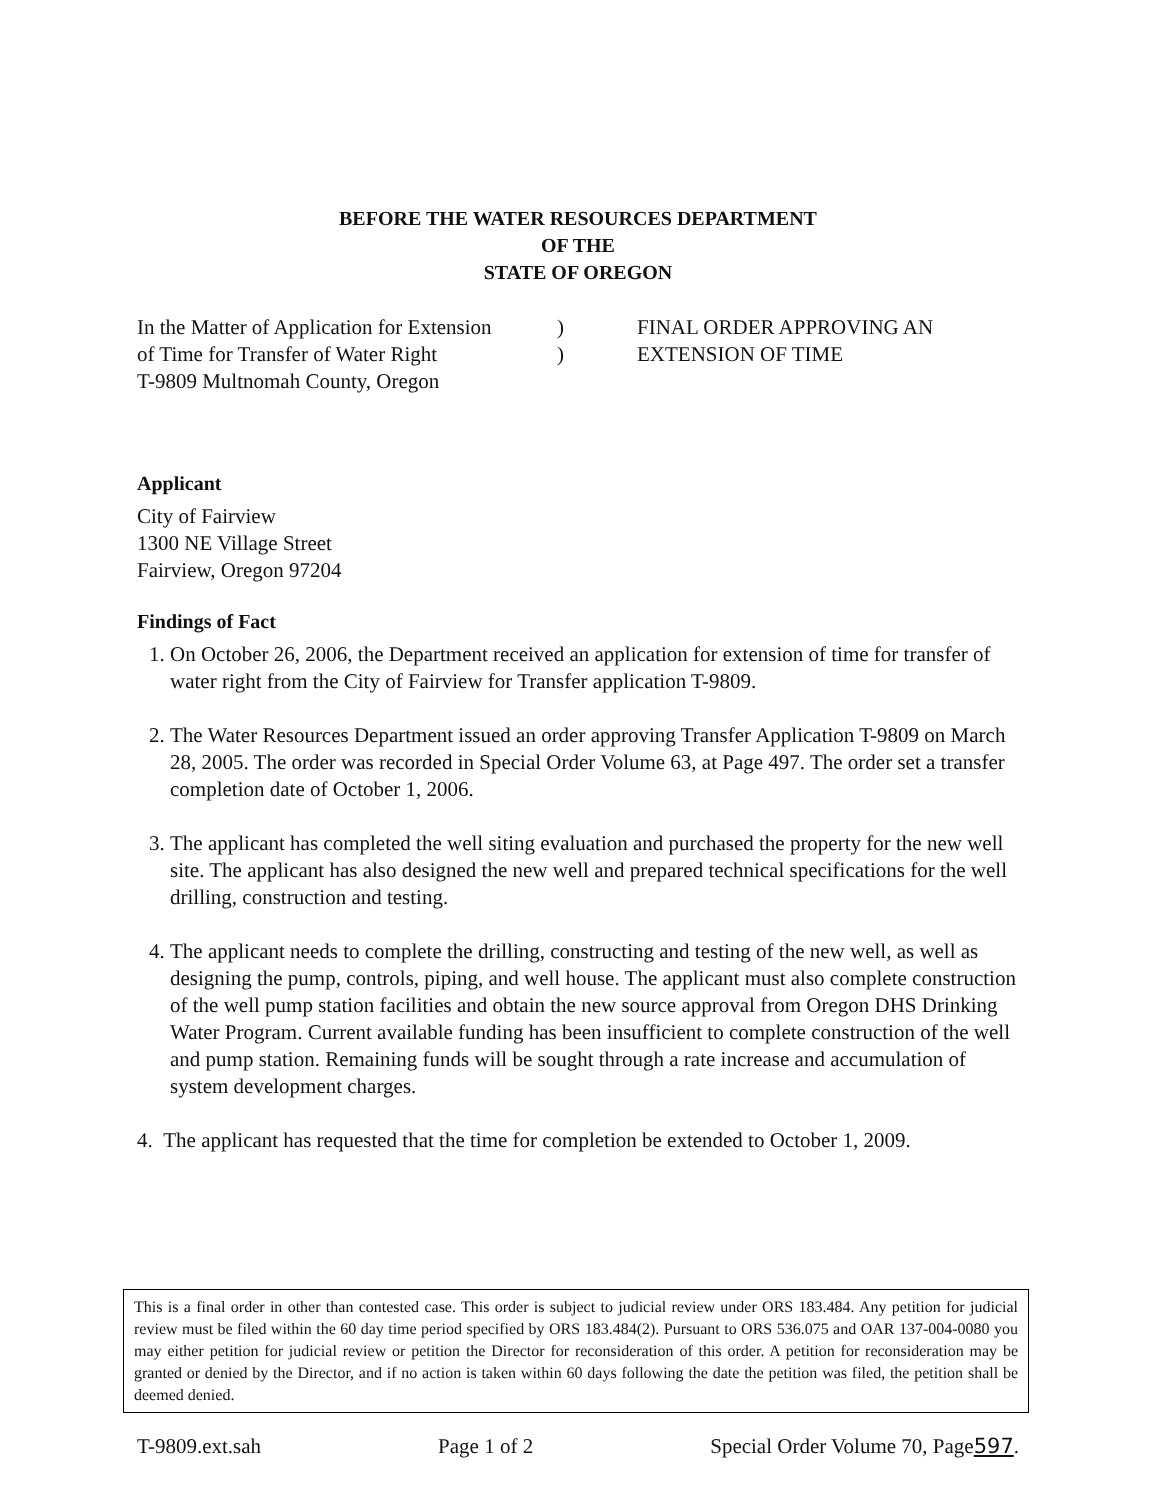BEFORE THE WATER RESOURCES DEPARTMENT
OF THE
STATE OF OREGON
In the Matter of Application for Extension
of Time for Transfer of Water Right
T-9809 Multnomah County, Oregon
)
)
FINAL ORDER APPROVING AN
EXTENSION OF TIME
Applicant
City of Fairview
1300 NE Village Street
Fairview, Oregon 97204
Findings of Fact
1. On October 26, 2006, the Department received an application for extension of time for transfer of water right from the City of Fairview for Transfer application T-9809.
2. The Water Resources Department issued an order approving Transfer Application T-9809 on March 28, 2005. The order was recorded in Special Order Volume 63, at Page 497. The order set a transfer completion date of October 1, 2006.
3. The applicant has completed the well siting evaluation and purchased the property for the new well site. The applicant has also designed the new well and prepared technical specifications for the well drilling, construction and testing.
4. The applicant needs to complete the drilling, constructing and testing of the new well, as well as designing the pump, controls, piping, and well house. The applicant must also complete construction of the well pump station facilities and obtain the new source approval from Oregon DHS Drinking Water Program. Current available funding has been insufficient to complete construction of the well and pump station. Remaining funds will be sought through a rate increase and accumulation of system development charges.
4. The applicant has requested that the time for completion be extended to October 1, 2009.
This is a final order in other than contested case. This order is subject to judicial review under ORS 183.484. Any petition for judicial review must be filed within the 60 day time period specified by ORS 183.484(2). Pursuant to ORS 536.075 and OAR 137-004-0080 you may either petition for judicial review or petition the Director for reconsideration of this order. A petition for reconsideration may be granted or denied by the Director, and if no action is taken within 60 days following the date the petition was filed, the petition shall be deemed denied.
T-9809.ext.sah Page 1 of 2 Special Order Volume 70, Page597.